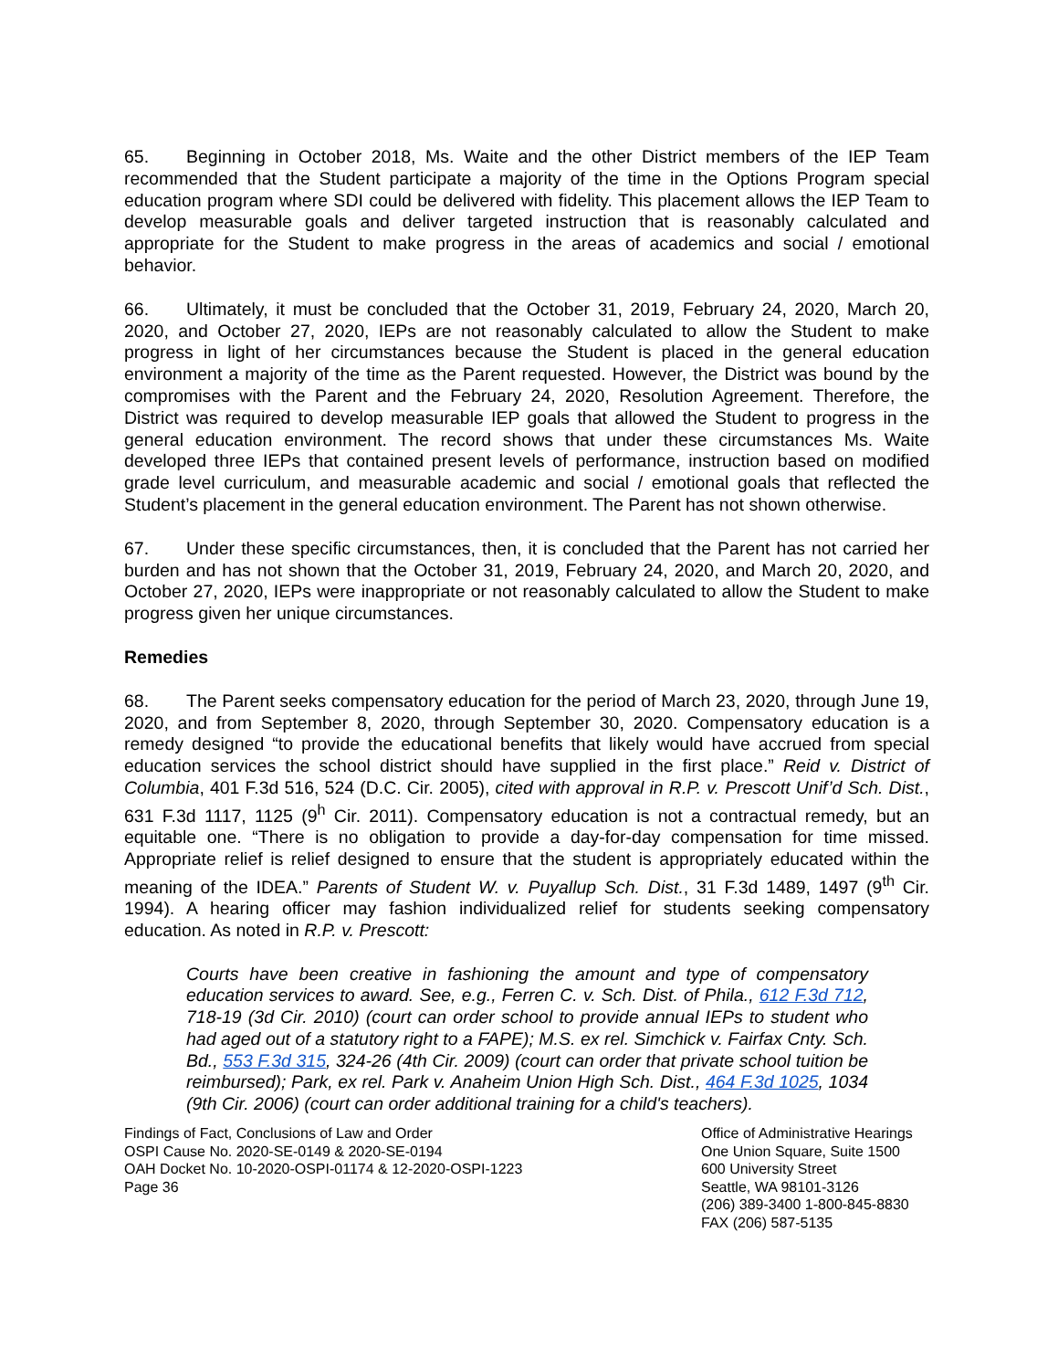65. Beginning in October 2018, Ms. Waite and the other District members of the IEP Team recommended that the Student participate a majority of the time in the Options Program special education program where SDI could be delivered with fidelity. This placement allows the IEP Team to develop measurable goals and deliver targeted instruction that is reasonably calculated and appropriate for the Student to make progress in the areas of academics and social / emotional behavior.
66. Ultimately, it must be concluded that the October 31, 2019, February 24, 2020, March 20, 2020, and October 27, 2020, IEPs are not reasonably calculated to allow the Student to make progress in light of her circumstances because the Student is placed in the general education environment a majority of the time as the Parent requested. However, the District was bound by the compromises with the Parent and the February 24, 2020, Resolution Agreement. Therefore, the District was required to develop measurable IEP goals that allowed the Student to progress in the general education environment. The record shows that under these circumstances Ms. Waite developed three IEPs that contained present levels of performance, instruction based on modified grade level curriculum, and measurable academic and social / emotional goals that reflected the Student’s placement in the general education environment. The Parent has not shown otherwise.
67. Under these specific circumstances, then, it is concluded that the Parent has not carried her burden and has not shown that the October 31, 2019, February 24, 2020, and March 20, 2020, and October 27, 2020, IEPs were inappropriate or not reasonably calculated to allow the Student to make progress given her unique circumstances.
Remedies
68. The Parent seeks compensatory education for the period of March 23, 2020, through June 19, 2020, and from September 8, 2020, through September 30, 2020. Compensatory education is a remedy designed “to provide the educational benefits that likely would have accrued from special education services the school district should have supplied in the first place.” Reid v. District of Columbia, 401 F.3d 516, 524 (D.C. Cir. 2005), cited with approval in R.P. v. Prescott Unif’d Sch. Dist., 631 F.3d 1117, 1125 (9<sup>h</sup> Cir. 2011). Compensatory education is not a contractual remedy, but an equitable one. “There is no obligation to provide a day-for-day compensation for time missed. Appropriate relief is relief designed to ensure that the student is appropriately educated within the meaning of the IDEA.” Parents of Student W. v. Puyallup Sch. Dist., 31 F.3d 1489, 1497 (9<sup>th</sup> Cir. 1994). A hearing officer may fashion individualized relief for students seeking compensatory education. As noted in R.P. v. Prescott:
Courts have been creative in fashioning the amount and type of compensatory education services to award. See, e.g., Ferren C. v. Sch. Dist. of Phila., 612 F.3d 712, 718-19 (3d Cir. 2010) (court can order school to provide annual IEPs to student who had aged out of a statutory right to a FAPE); M.S. ex rel. Simchick v. Fairfax Cnty. Sch. Bd., 553 F.3d 315, 324-26 (4th Cir. 2009) (court can order that private school tuition be reimbursed); Park, ex rel. Park v. Anaheim Union High Sch. Dist., 464 F.3d 1025, 1034 (9th Cir. 2006) (court can order additional training for a child's teachers).
Findings of Fact, Conclusions of Law and Order
OSPI Cause No. 2020-SE-0149 & 2020-SE-0194
OAH Docket No. 10-2020-OSPI-01174 & 12-2020-OSPI-1223
Page 36
Office of Administrative Hearings
One Union Square, Suite 1500
600 University Street
Seattle, WA 98101-3126
(206) 389-3400 1-800-845-8830
FAX (206) 587-5135